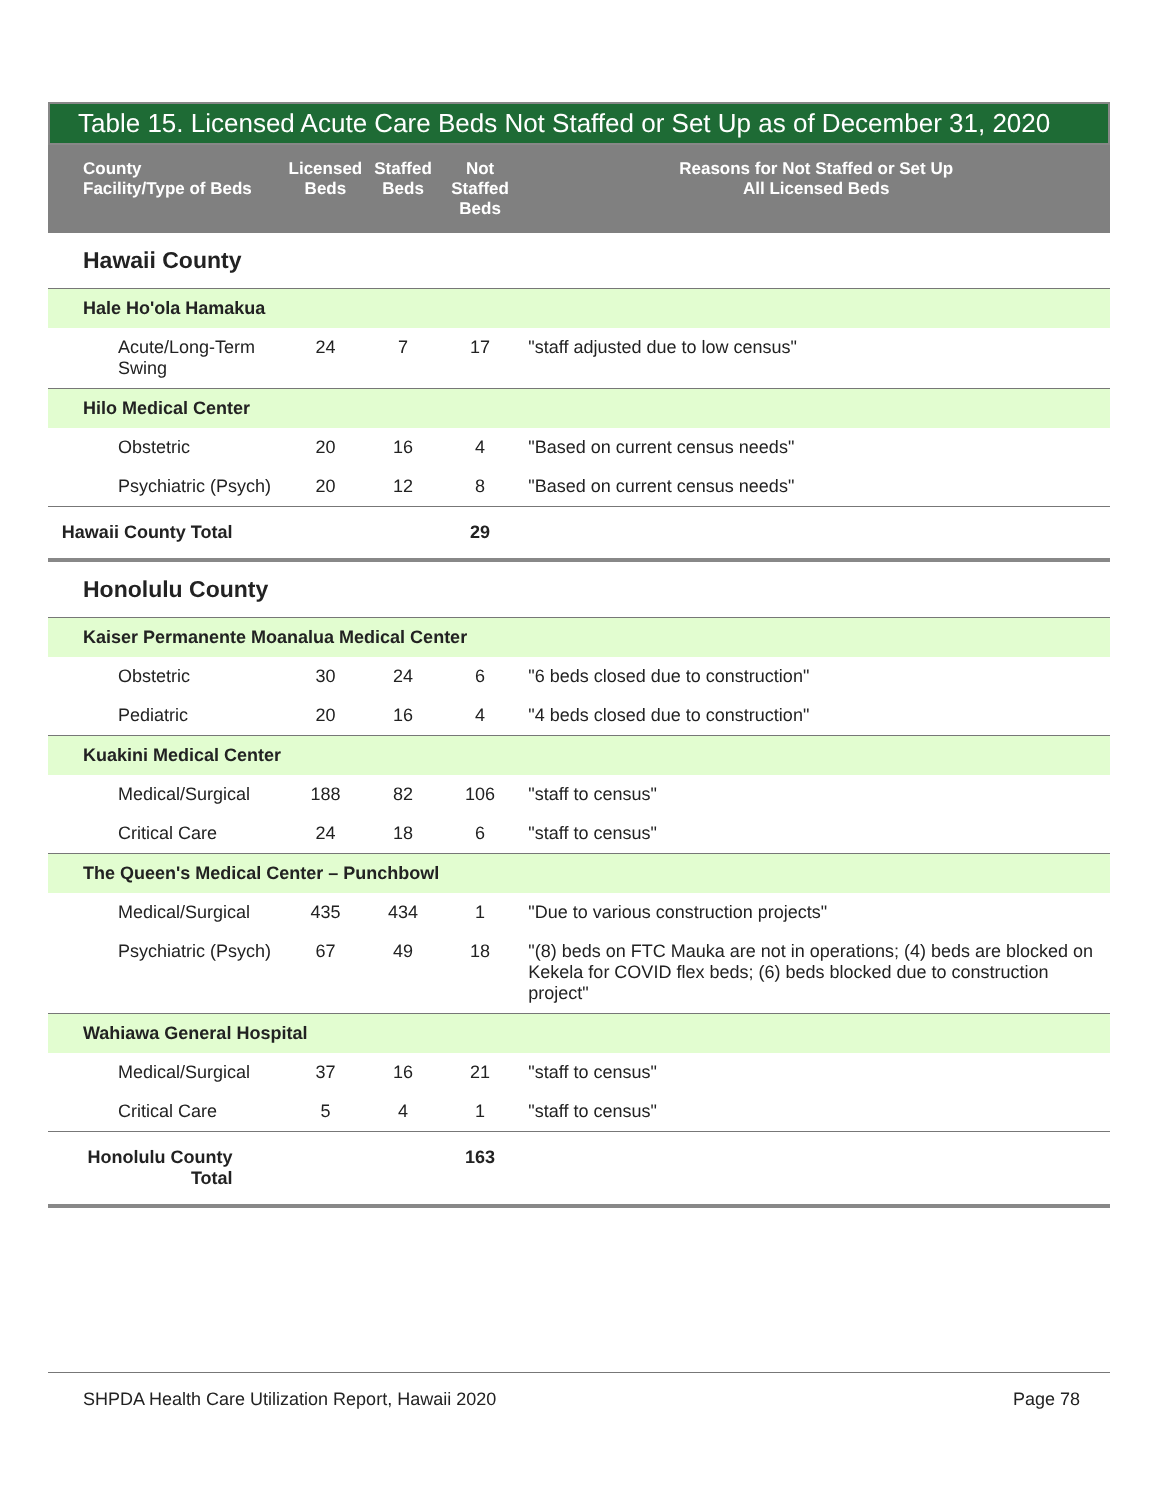Table 15. Licensed Acute Care Beds Not Staffed or Set Up as of December 31, 2020
| County Facility/Type of Beds | Licensed Beds | Staffed Beds | Not Staffed Beds | Reasons for Not Staffed or Set Up All Licensed Beds |
| --- | --- | --- | --- | --- |
| Hawaii County | | | | |
| Hale Ho'ola Hamakua | | | | |
| Acute/Long-Term Swing | 24 | 7 | 17 | "staff adjusted due to low census" |
| Hilo Medical Center | | | | |
| Obstetric | 20 | 16 | 4 | "Based on current census needs" |
| Psychiatric (Psych) | 20 | 12 | 8 | "Based on current census needs" |
| Hawaii County Total | | | 29 | |
| Honolulu County | | | | |
| Kaiser Permanente Moanalua Medical Center | | | | |
| Obstetric | 30 | 24 | 6 | "6 beds closed due to construction" |
| Pediatric | 20 | 16 | 4 | "4 beds closed due to construction" |
| Kuakini Medical Center | | | | |
| Medical/Surgical | 188 | 82 | 106 | "staff to census" |
| Critical Care | 24 | 18 | 6 | "staff to census" |
| The Queen's Medical Center – Punchbowl | | | | |
| Medical/Surgical | 435 | 434 | 1 | "Due to various construction projects" |
| Psychiatric (Psych) | 67 | 49 | 18 | "(8) beds on FTC Mauka are not in operations; (4) beds are blocked on Kekela for COVID flex beds; (6) beds blocked due to construction project" |
| Wahiawa General Hospital | | | | |
| Medical/Surgical | 37 | 16 | 21 | "staff to census" |
| Critical Care | 5 | 4 | 1 | "staff to census" |
| Honolulu County Total | | | 163 | |
SHPDA Health Care Utilization Report, Hawaii 2020 Page 78